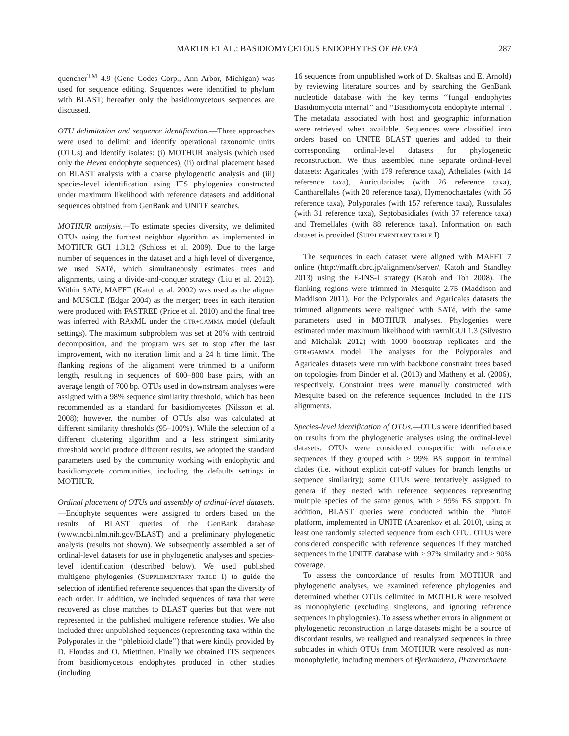MARTIN ET AL.: BASIDIOMYCETOUS ENDOPHYTES OF HEVEA 287
quencher<sup>TM</sup> 4.9 (Gene Codes Corp., Ann Arbor, Michigan) was used for sequence editing. Sequences were identified to phylum with BLAST; hereafter only the basidiomycetous sequences are discussed.
OTU delimitation and sequence identification.—Three approaches were used to delimit and identify operational taxonomic units (OTUs) and identify isolates: (i) MOTHUR analysis (which used only the Hevea endophyte sequences), (ii) ordinal placement based on BLAST analysis with a coarse phylogenetic analysis and (iii) species-level identification using ITS phylogenies constructed under maximum likelihood with reference datasets and additional sequences obtained from GenBank and UNITE searches.
MOTHUR analysis.—To estimate species diversity, we delimited OTUs using the furthest neighbor algorithm as implemented in MOTHUR GUI 1.31.2 (Schloss et al. 2009). Due to the large number of sequences in the dataset and a high level of divergence, we used SATé, which simultaneously estimates trees and alignments, using a divide-and-conquer strategy (Liu et al. 2012). Within SATé, MAFFT (Katoh et al. 2002) was used as the aligner and MUSCLE (Edgar 2004) as the merger; trees in each iteration were produced with FASTREE (Price et al. 2010) and the final tree was inferred with RAxML under the GTR+GAMMA model (default settings). The maximum subproblem was set at 20% with centroid decomposition, and the program was set to stop after the last improvement, with no iteration limit and a 24 h time limit. The flanking regions of the alignment were trimmed to a uniform length, resulting in sequences of 600–800 base pairs, with an average length of 700 bp. OTUs used in downstream analyses were assigned with a 98% sequence similarity threshold, which has been recommended as a standard for basidiomycetes (Nilsson et al. 2008); however, the number of OTUs also was calculated at different similarity thresholds (95–100%). While the selection of a different clustering algorithm and a less stringent similarity threshold would produce different results, we adopted the standard parameters used by the community working with endophytic and basidiomycete communities, including the defaults settings in MOTHUR.
Ordinal placement of OTUs and assembly of ordinal-level datasets.—Endophyte sequences were assigned to orders based on the results of BLAST queries of the GenBank database (www.ncbi.nlm.nih.gov/BLAST) and a preliminary phylogenetic analysis (results not shown). We subsequently assembled a set of ordinal-level datasets for use in phylogenetic analyses and species-level identification (described below). We used published multigene phylogenies (SUPPLEMENTARY TABLE I) to guide the selection of identified reference sequences that span the diversity of each order. In addition, we included sequences of taxa that were recovered as close matches to BLAST queries but that were not represented in the published multigene reference studies. We also included three unpublished sequences (representing taxa within the Polyporales in the ‘‘phlebioid clade’’) that were kindly provided by D. Floudas and O. Miettinen. Finally we obtained ITS sequences from basidiomycetous endophytes produced in other studies (including
16 sequences from unpublished work of D. Skaltsas and E. Arnold) by reviewing literature sources and by searching the GenBank nucleotide database with the key terms ‘‘fungal endophytes Basidiomycota internal’’ and ‘‘Basidiomycota endophyte internal’’. The metadata associated with host and geographic information were retrieved when available. Sequences were classified into orders based on UNITE BLAST queries and added to their corresponding ordinal-level datasets for phylogenetic reconstruction. We thus assembled nine separate ordinal-level datasets: Agaricales (with 179 reference taxa), Atheliales (with 14 reference taxa), Auriculariales (with 26 reference taxa), Cantharellales (with 20 reference taxa), Hymenochaetales (with 56 reference taxa), Polyporales (with 157 reference taxa), Russulales (with 31 reference taxa), Septobasidiales (with 37 reference taxa) and Tremellales (with 88 reference taxa). Information on each dataset is provided (SUPPLEMENTARY TABLE I).
The sequences in each dataset were aligned with MAFFT 7 online (http://mafft.cbrc.jp/alignment/server/, Katoh and Standley 2013) using the E-INS-I strategy (Katoh and Toh 2008). The flanking regions were trimmed in Mesquite 2.75 (Maddison and Maddison 2011). For the Polyporales and Agaricales datasets the trimmed alignments were realigned with SATé, with the same parameters used in MOTHUR analyses. Phylogenies were estimated under maximum likelihood with raxmlGUI 1.3 (Silvestro and Michalak 2012) with 1000 bootstrap replicates and the GTR+GAMMA model. The analyses for the Polyporales and Agaricales datasets were run with backbone constraint trees based on topologies from Binder et al. (2013) and Matheny et al. (2006), respectively. Constraint trees were manually constructed with Mesquite based on the reference sequences included in the ITS alignments.
Species-level identification of OTUs.—OTUs were identified based on results from the phylogenetic analyses using the ordinal-level datasets. OTUs were considered conspecific with reference sequences if they grouped with ≥ 99% BS support in terminal clades (i.e. without explicit cut-off values for branch lengths or sequence similarity); some OTUs were tentatively assigned to genera if they nested with reference sequences representing multiple species of the same genus, with ≥ 99% BS support. In addition, BLAST queries were conducted within the PlutoF platform, implemented in UNITE (Abarenkov et al. 2010), using at least one randomly selected sequence from each OTU. OTUs were considered conspecific with reference sequences if they matched sequences in the UNITE database with ≥ 97% similarity and ≥ 90% coverage.
To assess the concordance of results from MOTHUR and phylogenetic analyses, we examined reference phylogenies and determined whether OTUs delimited in MOTHUR were resolved as monophyletic (excluding singletons, and ignoring reference sequences in phylogenies). To assess whether errors in alignment or phylogenetic reconstruction in large datasets might be a source of discordant results, we realigned and reanalyzed sequences in three subclades in which OTUs from MOTHUR were resolved as non-monophyletic, including members of Bjerkandera, Phanerochaete